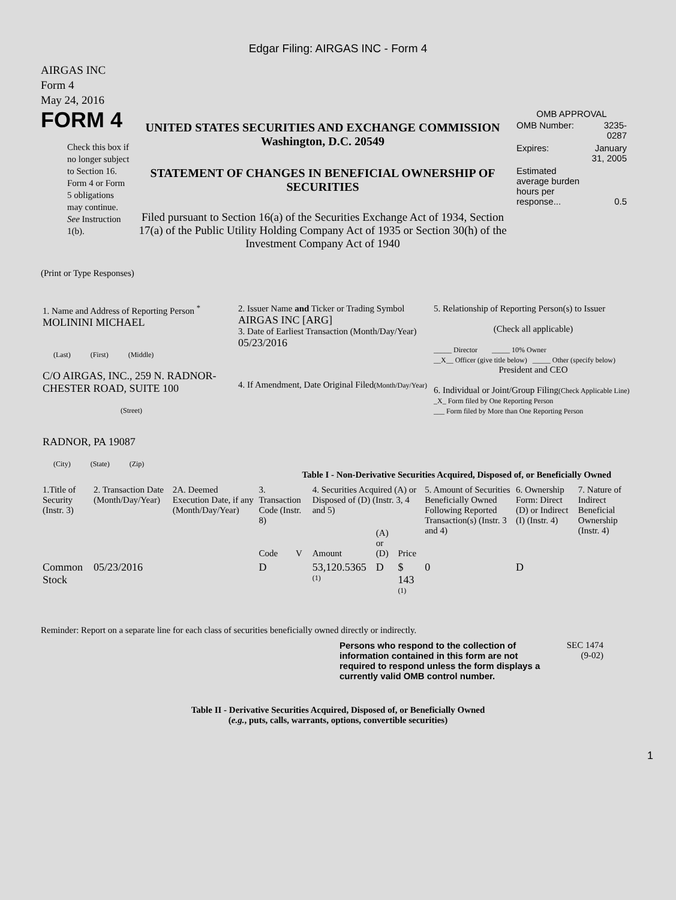Edgar Filing: AIRGAS INC - Form 4
AIRGAS INC
Form 4
May 24, 2016
FORM 4
Check this box if no longer subject to Section 16. Form 4 or Form 5 obligations may continue. See Instruction 1(b).
UNITED STATES SECURITIES AND EXCHANGE COMMISSION
Washington, D.C. 20549
STATEMENT OF CHANGES IN BENEFICIAL OWNERSHIP OF SECURITIES
Filed pursuant to Section 16(a) of the Securities Exchange Act of 1934, Section 17(a) of the Public Utility Holding Company Act of 1935 or Section 30(h) of the Investment Company Act of 1940
OMB APPROVAL
| OMB Number: | 3235-0287 |
| Expires: | January 31, 2005 |
| Estimated average burden hours per response... | 0.5 |
(Print or Type Responses)
| 1. Name and Address of Reporting Person <sup>*</sup> MOLININI MICHAEL (Last) (First) (Middle) C/O AIRGAS, INC., 259 N. RADNOR-CHESTER ROAD, SUITE 100 (Street) RADNOR, PA 19087 (City) (State) (Zip) | 2. Issuer Name and Ticker or Trading Symbol AIRGAS INC [ARG] 3. Date of Earliest Transaction (Month/Day/Year) 05/23/2016 4. If Amendment, Date Original Filed (Month/Day/Year) | 5. Relationship of Reporting Person(s) to Issuer (Check all applicable) _____ Director _____ 10% Owner __X__ Officer (give title below) _____ Other (specify below) President and CEO 6. Individual or Joint/Group Filing (Check Applicable Line) _X_ Form filed by One Reporting Person ___ Form filed by More than One Reporting Person |
Table I - Non-Derivative Securities Acquired, Disposed of, or Beneficially Owned
| 1.Title of Security (Instr. 3) | 2. Transaction Date (Month/Day/Year) | 2A. Deemed Execution Date, if any (Month/Day/Year) | 3. Transaction Code (Instr. 8) | | 4. Securities Acquired (A) or Disposed of (D) (Instr. 3, 4 and 5) | | | 5. Amount of Securities Beneficially Owned Following Reported Transaction(s) (Instr. 3 and 4) | 6. Ownership Form: Direct (D) or Indirect (I) (Instr. 4) | 7. Nature of Indirect Beneficial Ownership (Instr. 4) |
| --- | --- | --- | --- | --- | --- | --- | --- | --- | --- | --- |
| | | | Code | V | Amount | (A) or (D) | Price | | | |
| Common Stock | 05/23/2016 | | D | | 53,120.5365 <sup>(1)</sup> | D | $ 143 <sup>(1)</sup> | 0 | D | |
Reminder: Report on a separate line for each class of securities beneficially owned directly or indirectly.
Persons who respond to the collection of information contained in this form are not required to respond unless the form displays a currently valid OMB control number.
SEC 1474
(9-02)
Table II - Derivative Securities Acquired, Disposed of, or Beneficially Owned
(e.g., puts, calls, warrants, options, convertible securities)
1